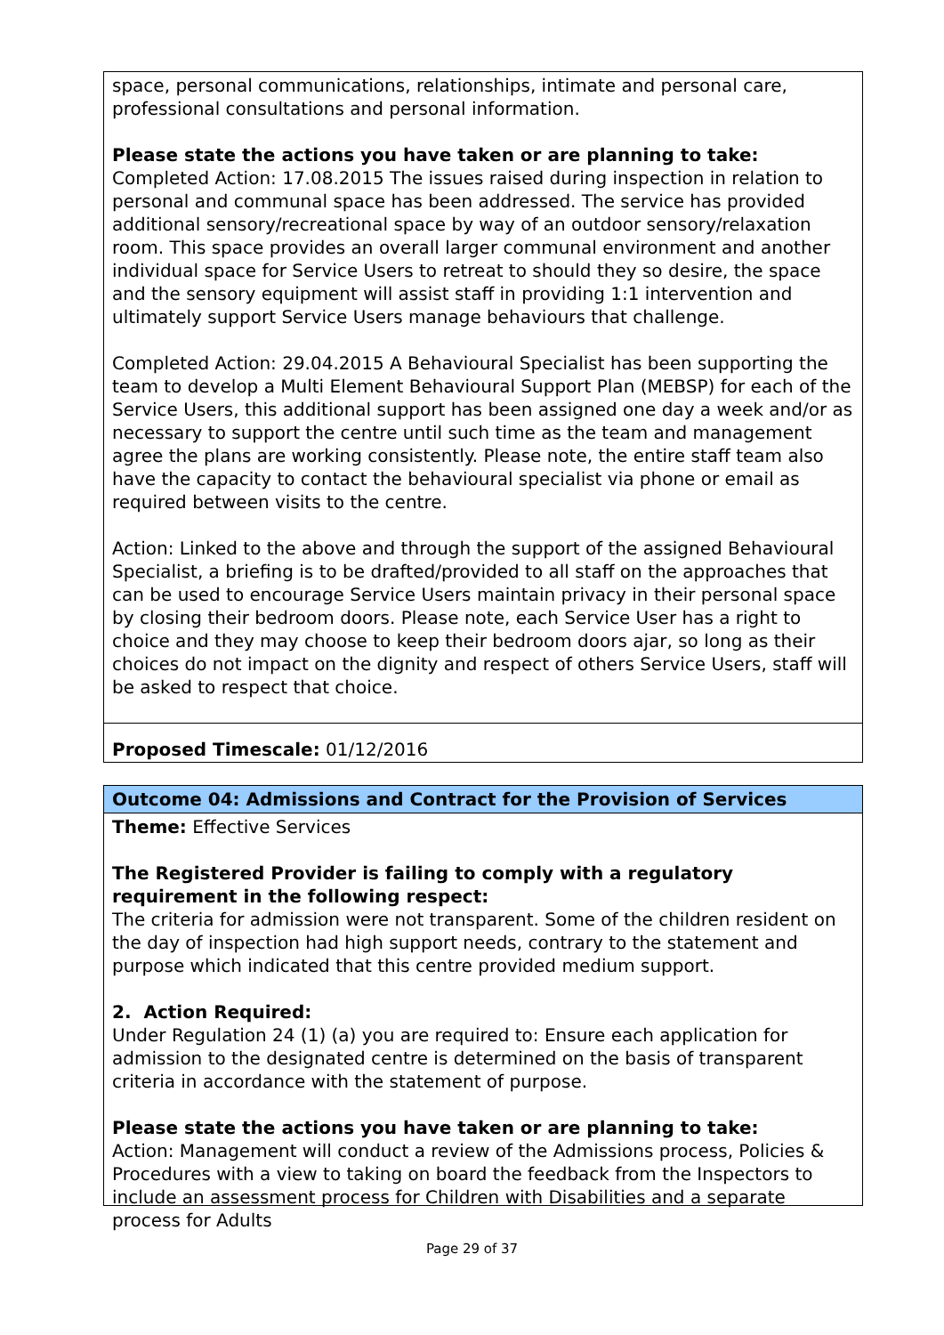space, personal communications, relationships, intimate and personal care, professional consultations and personal information.
Please state the actions you have taken or are planning to take:
Completed Action: 17.08.2015 The issues raised during inspection in relation to personal and communal space has been addressed. The service has provided additional sensory/recreational space by way of an outdoor sensory/relaxation room. This space provides an overall larger communal environment and another individual space for Service Users to retreat to should they so desire, the space and the sensory equipment will assist staff in providing 1:1 intervention and ultimately support Service Users manage behaviours that challenge.
Completed Action: 29.04.2015 A Behavioural Specialist has been supporting the team to develop a Multi Element Behavioural Support Plan (MEBSP) for each of the Service Users, this additional support has been assigned one day a week and/or as necessary to support the centre until such time as the team and management agree the plans are working consistently. Please note, the entire staff team also have the capacity to contact the behavioural specialist via phone or email as required between visits to the centre.
Action: Linked to the above and through the support of the assigned Behavioural Specialist, a briefing is to be drafted/provided to all staff on the approaches that can be used to encourage Service Users maintain privacy in their personal space by closing their bedroom doors. Please note, each Service User has a right to choice and they may choose to keep their bedroom doors ajar, so long as their choices do not impact on the dignity and respect of others Service Users, staff will be asked to respect that choice.
Proposed Timescale: 01/12/2016
Outcome 04: Admissions and Contract for the Provision of Services
Theme: Effective Services
The Registered Provider is failing to comply with a regulatory requirement in the following respect:
The criteria for admission were not transparent. Some of the children resident on the day of inspection had high support needs, contrary to the statement and purpose which indicated that this centre provided medium support.
2. Action Required:
Under Regulation 24 (1) (a) you are required to: Ensure each application for admission to the designated centre is determined on the basis of transparent criteria in accordance with the statement of purpose.
Please state the actions you have taken or are planning to take:
Action: Management will conduct a review of the Admissions process, Policies & Procedures with a view to taking on board the feedback from the Inspectors to include an assessment process for Children with Disabilities and a separate process for Adults
Page 29 of 37